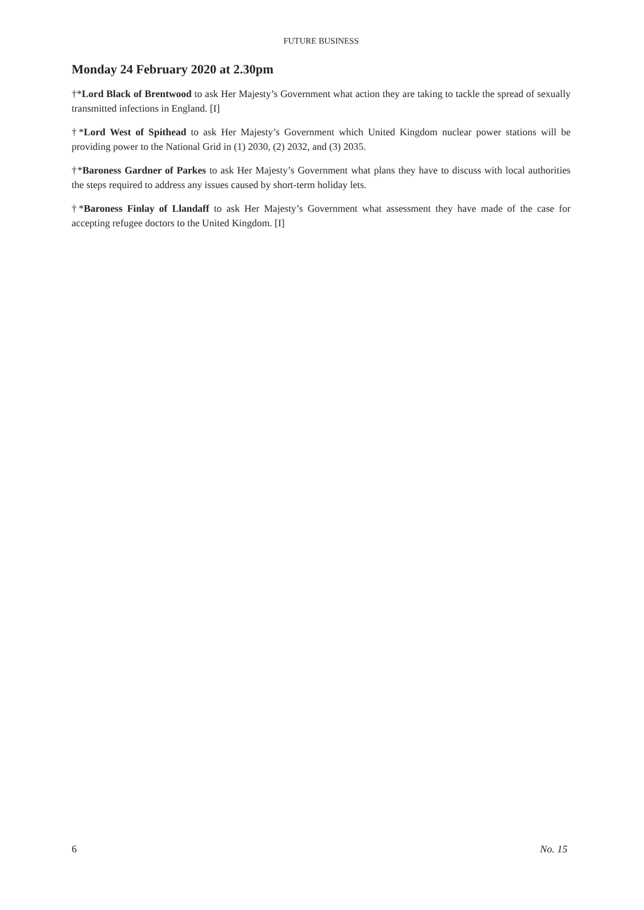FUTURE BUSINESS
Monday 24 February 2020 at 2.30pm
†*Lord Black of Brentwood to ask Her Majesty’s Government what action they are taking to tackle the spread of sexually transmitted infections in England. [I]
†*Lord West of Spithead to ask Her Majesty’s Government which United Kingdom nuclear power stations will be providing power to the National Grid in (1) 2030, (2) 2032, and (3) 2035.
†*Baroness Gardner of Parkes to ask Her Majesty’s Government what plans they have to discuss with local authorities the steps required to address any issues caused by short-term holiday lets.
†*Baroness Finlay of Llandaff to ask Her Majesty’s Government what assessment they have made of the case for accepting refugee doctors to the United Kingdom. [I]
6 No. 15